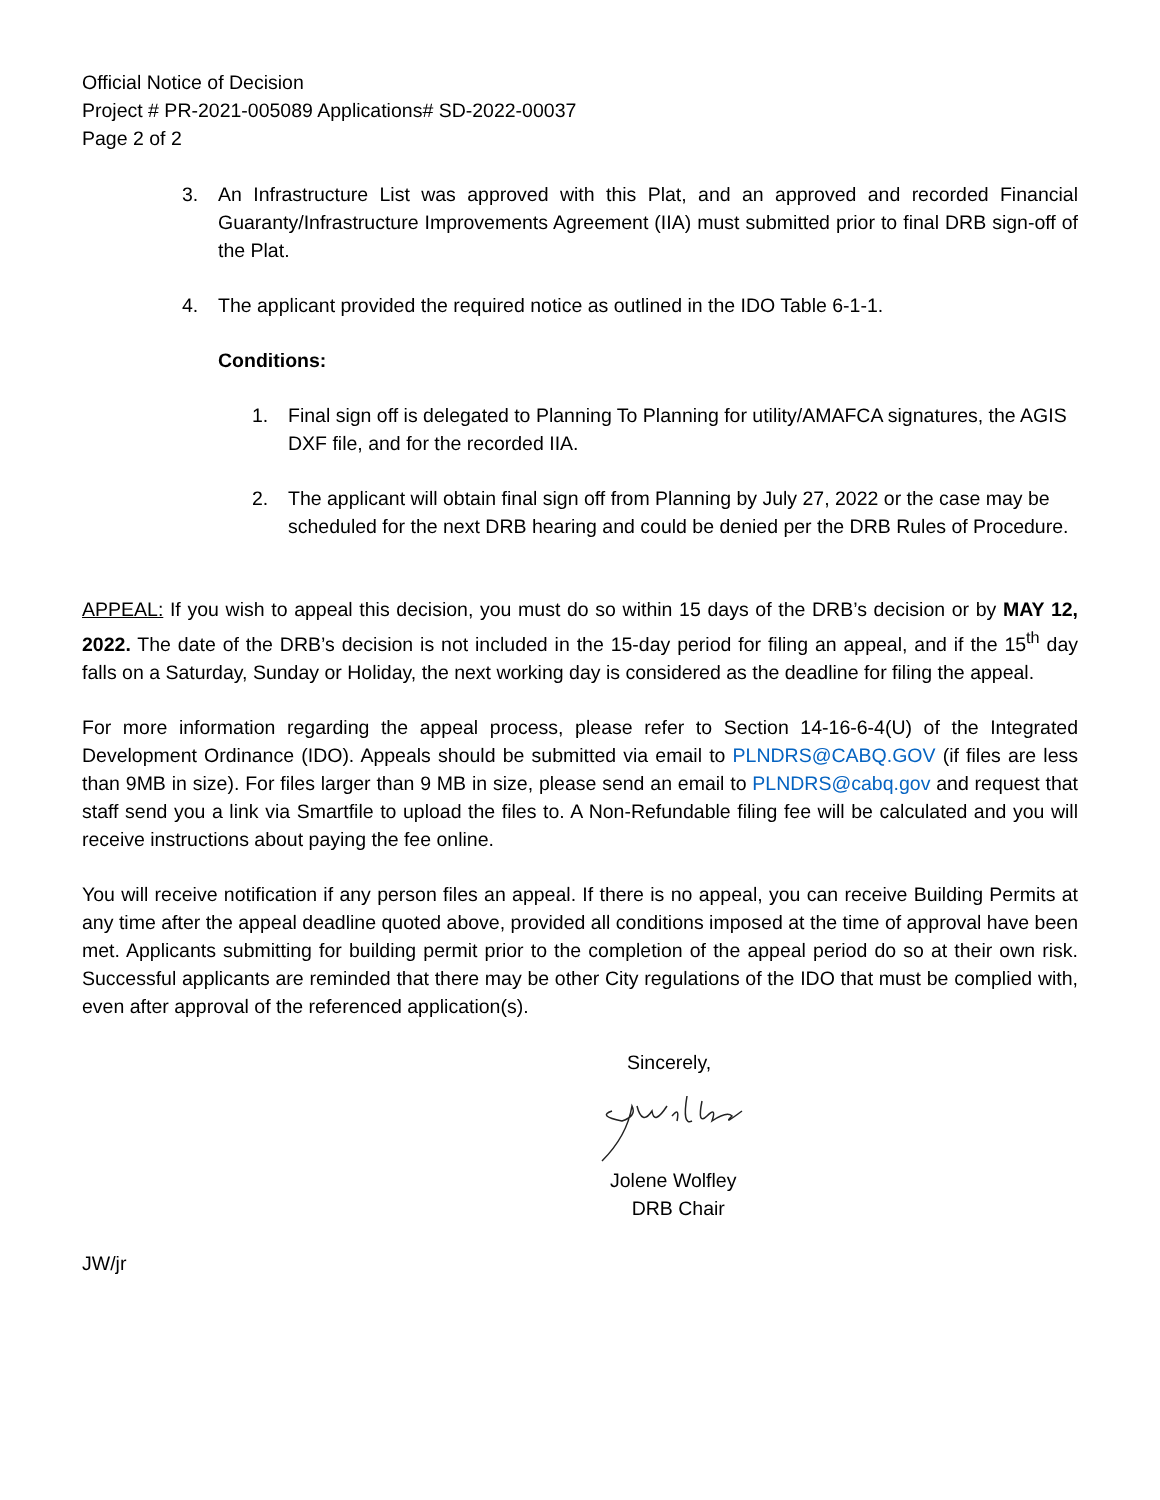Official Notice of Decision
Project # PR-2021-005089 Applications# SD-2022-00037
Page 2 of 2
3. An Infrastructure List was approved with this Plat, and an approved and recorded Financial Guaranty/Infrastructure Improvements Agreement (IIA) must submitted prior to final DRB sign-off of the Plat.
4. The applicant provided the required notice as outlined in the IDO Table 6-1-1.
Conditions:
1. Final sign off is delegated to Planning To Planning for utility/AMAFCA signatures, the AGIS DXF file, and for the recorded IIA.
2. The applicant will obtain final sign off from Planning by July 27, 2022 or the case may be scheduled for the next DRB hearing and could be denied per the DRB Rules of Procedure.
APPEAL: If you wish to appeal this decision, you must do so within 15 days of the DRB’s decision or by MAY 12, 2022. The date of the DRB’s decision is not included in the 15-day period for filing an appeal, and if the 15<sup>th</sup> day falls on a Saturday, Sunday or Holiday, the next working day is considered as the deadline for filing the appeal.
For more information regarding the appeal process, please refer to Section 14-16-6-4(U) of the Integrated Development Ordinance (IDO). Appeals should be submitted via email to PLNDRS@CABQ.GOV (if files are less than 9MB in size). For files larger than 9 MB in size, please send an email to PLNDRS@cabq.gov and request that staff send you a link via Smartfile to upload the files to. A Non-Refundable filing fee will be calculated and you will receive instructions about paying the fee online.
You will receive notification if any person files an appeal. If there is no appeal, you can receive Building Permits at any time after the appeal deadline quoted above, provided all conditions imposed at the time of approval have been met. Applicants submitting for building permit prior to the completion of the appeal period do so at their own risk. Successful applicants are reminded that there may be other City regulations of the IDO that must be complied with, even after approval of the referenced application(s).
Sincerely,
Jolene Wolfley
DRB Chair
JW/jr